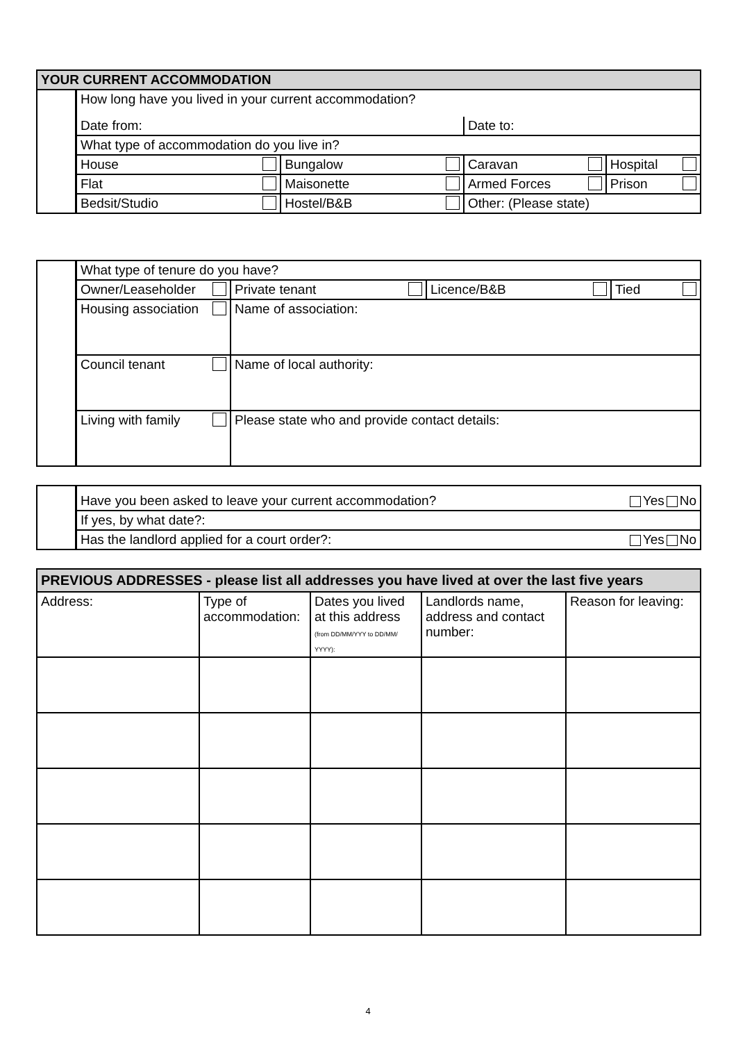| YOUR CURRENT ACCOMMODATION | | | | |
| --- | --- | --- | --- | --- |
| | How long have you lived in your current accommodation? | | | |
| | Date from: | | Date to: | |
| | What type of accommodation do you live in? | | | |
| | House | Bungalow | Caravan | Hospital |
| | Flat | Maisonette | Armed Forces | Prison |
| | Bedsit/Studio | Hostel/B&B | Other: (Please state) | |
| | What type of tenure do you have? | | | |
| | Owner/Leaseholder | Private tenant | Licence/B&B | Tied |
| | Housing association | Name of association: | | |
| | Council tenant | Name of local authority: | | |
| | Living with family | Please state who and provide contact details: | | |
| | Have you been asked to leave your current accommodation? Yes No |
| | If yes, by what date?: |
| | Has the landlord applied for a court order?: Yes No |
| PREVIOUS ADDRESSES - please list all addresses you have lived at over the last five years | | | | |
| --- | --- | --- | --- | --- |
| Address: | Type of accommodation: | Dates you lived at this address (from DD/MM/YYY to DD/MM/ YYYY): | Landlords name, address and contact number: | Reason for leaving: |
4